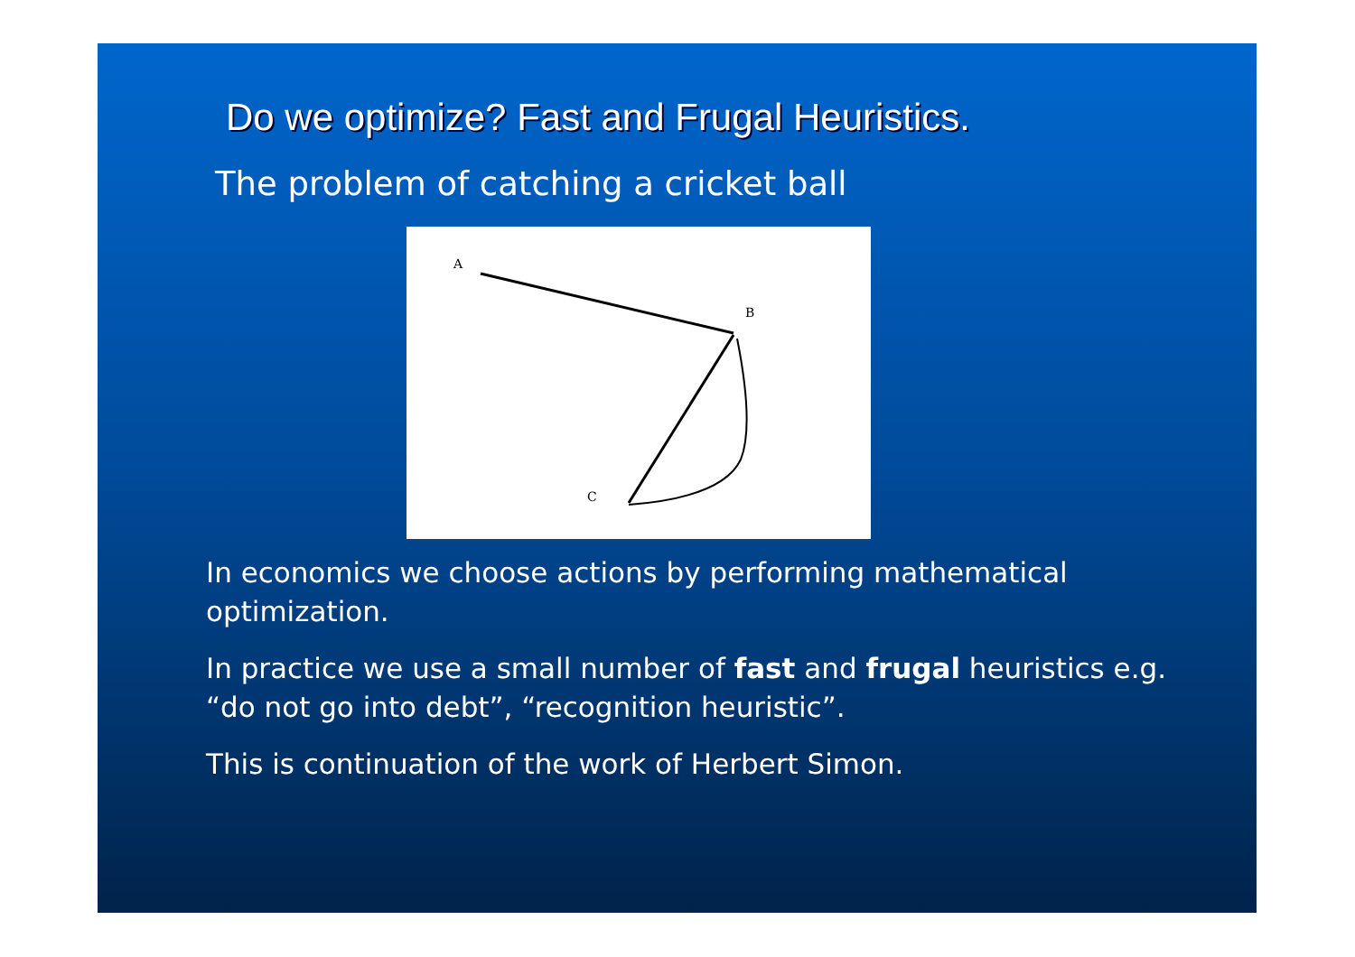Do we optimize? Fast and Frugal Heuristics.
The problem of catching a cricket ball
A
B
C
In economics we choose actions by performing mathematical optimization.
In practice we use a small number of fast and frugal heuristics e.g. “do not go into debt”, “recognition heuristic”.
This is continuation of the work of Herbert Simon.